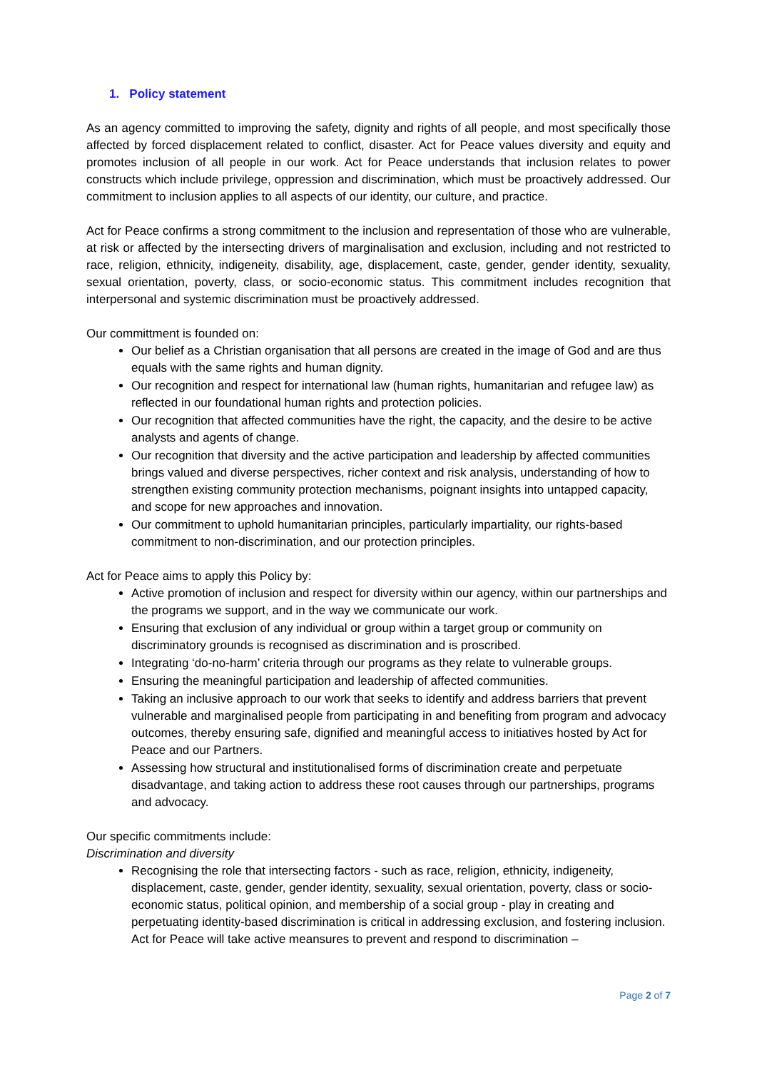1. Policy statement
As an agency committed to improving the safety, dignity and rights of all people, and most specifically those affected by forced displacement related to conflict, disaster. Act for Peace values diversity and equity and promotes inclusion of all people in our work. Act for Peace understands that inclusion relates to power constructs which include privilege, oppression and discrimination, which must be proactively addressed. Our commitment to inclusion applies to all aspects of our identity, our culture, and practice.
Act for Peace confirms a strong commitment to the inclusion and representation of those who are vulnerable, at risk or affected by the intersecting drivers of marginalisation and exclusion, including and not restricted to race, religion, ethnicity, indigeneity, disability, age, displacement, caste, gender, gender identity, sexuality, sexual orientation, poverty, class, or socio-economic status. This commitment includes recognition that interpersonal and systemic discrimination must be proactively addressed.
Our committment is founded on:
Our belief as a Christian organisation that all persons are created in the image of God and are thus equals with the same rights and human dignity.
Our recognition and respect for international law (human rights, humanitarian and refugee law) as reflected in our foundational human rights and protection policies.
Our recognition that affected communities have the right, the capacity, and the desire to be active analysts and agents of change.
Our recognition that diversity and the active participation and leadership by affected communities brings valued and diverse perspectives, richer context and risk analysis, understanding of how to strengthen existing community protection mechanisms, poignant insights into untapped capacity, and scope for new approaches and innovation.
Our commitment to uphold humanitarian principles, particularly impartiality, our rights-based commitment to non-discrimination, and our protection principles.
Act for Peace aims to apply this Policy by:
Active promotion of inclusion and respect for diversity within our agency, within our partnerships and the programs we support, and in the way we communicate our work.
Ensuring that exclusion of any individual or group within a target group or community on discriminatory grounds is recognised as discrimination and is proscribed.
Integrating ‘do-no-harm’ criteria through our programs as they relate to vulnerable groups.
Ensuring the meaningful participation and leadership of affected communities.
Taking an inclusive approach to our work that seeks to identify and address barriers that prevent vulnerable and marginalised people from participating in and benefiting from program and advocacy outcomes, thereby ensuring safe, dignified and meaningful access to initiatives hosted by Act for Peace and our Partners.
Assessing how structural and institutionalised forms of discrimination create and perpetuate disadvantage, and taking action to address these root causes through our partnerships, programs and advocacy.
Our specific commitments include:
Discrimination and diversity
Recognising the role that intersecting factors - such as race, religion, ethnicity, indigeneity, displacement, caste, gender, gender identity, sexuality, sexual orientation, poverty, class or socio-economic status, political opinion, and membership of a social group - play in creating and perpetuating identity-based discrimination is critical in addressing exclusion, and fostering inclusion. Act for Peace will take active meansures to prevent and respond to discrimination –
Page 2 of 7